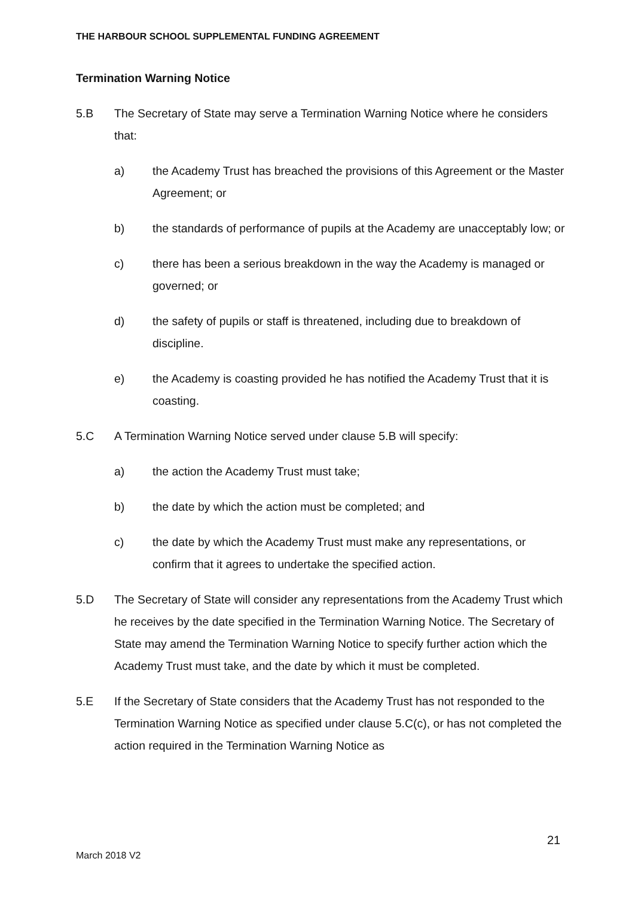THE HARBOUR SCHOOL SUPPLEMENTAL FUNDING AGREEMENT
Termination Warning Notice
5.B The Secretary of State may serve a Termination Warning Notice where he considers that:
a) the Academy Trust has breached the provisions of this Agreement or the Master Agreement; or
b) the standards of performance of pupils at the Academy are unacceptably low; or
c) there has been a serious breakdown in the way the Academy is managed or governed; or
d) the safety of pupils or staff is threatened, including due to breakdown of discipline.
e) the Academy is coasting provided he has notified the Academy Trust that it is coasting.
5.C A Termination Warning Notice served under clause 5.B will specify:
a) the action the Academy Trust must take;
b) the date by which the action must be completed; and
c) the date by which the Academy Trust must make any representations, or confirm that it agrees to undertake the specified action.
5.D The Secretary of State will consider any representations from the Academy Trust which he receives by the date specified in the Termination Warning Notice. The Secretary of State may amend the Termination Warning Notice to specify further action which the Academy Trust must take, and the date by which it must be completed.
5.E If the Secretary of State considers that the Academy Trust has not responded to the Termination Warning Notice as specified under clause 5.C(c), or has not completed the action required in the Termination Warning Notice as
21
March 2018 V2